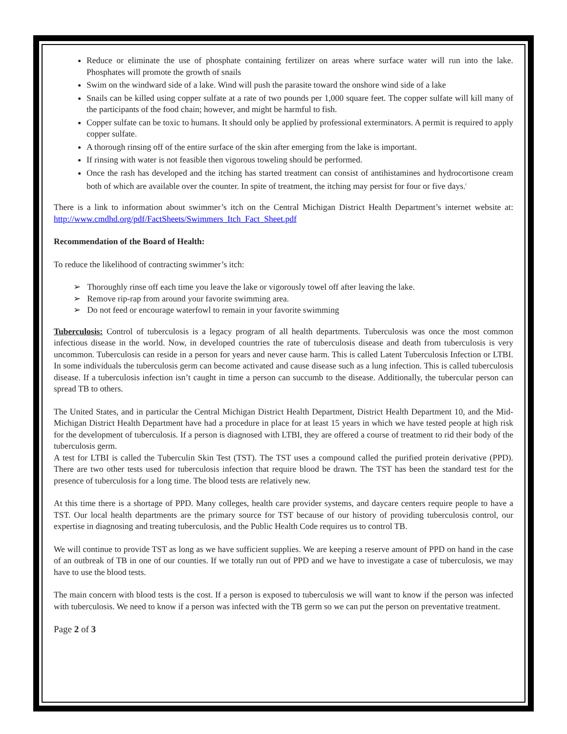Reduce or eliminate the use of phosphate containing fertilizer on areas where surface water will run into the lake. Phosphates will promote the growth of snails
Swim on the windward side of a lake. Wind will push the parasite toward the onshore wind side of a lake
Snails can be killed using copper sulfate at a rate of two pounds per 1,000 square feet. The copper sulfate will kill many of the participants of the food chain; however, and might be harmful to fish.
Copper sulfate can be toxic to humans. It should only be applied by professional exterminators. A permit is required to apply copper sulfate.
A thorough rinsing off of the entire surface of the skin after emerging from the lake is important.
If rinsing with water is not feasible then vigorous toweling should be performed.
Once the rash has developed and the itching has started treatment can consist of antihistamines and hydrocortisone cream both of which are available over the counter. In spite of treatment, the itching may persist for four or five days.<sup>i</sup>
There is a link to information about swimmer’s itch on the Central Michigan District Health Department’s internet website at: http://www.cmdhd.org/pdf/FactSheets/Swimmers_Itch_Fact_Sheet.pdf
Recommendation of the Board of Health:
To reduce the likelihood of contracting swimmer’s itch:
➢ Thoroughly rinse off each time you leave the lake or vigorously towel off after leaving the lake.
➢ Remove rip-rap from around your favorite swimming area.
➢ Do not feed or encourage waterfowl to remain in your favorite swimming
Tuberculosis: Control of tuberculosis is a legacy program of all health departments. Tuberculosis was once the most common infectious disease in the world. Now, in developed countries the rate of tuberculosis disease and death from tuberculosis is very uncommon. Tuberculosis can reside in a person for years and never cause harm. This is called Latent Tuberculosis Infection or LTBI. In some individuals the tuberculosis germ can become activated and cause disease such as a lung infection. This is called tuberculosis disease. If a tuberculosis infection isn’t caught in time a person can succumb to the disease. Additionally, the tubercular person can spread TB to others.
The United States, and in particular the Central Michigan District Health Department, District Health Department 10, and the Mid-Michigan District Health Department have had a procedure in place for at least 15 years in which we have tested people at high risk for the development of tuberculosis. If a person is diagnosed with LTBI, they are offered a course of treatment to rid their body of the tuberculosis germ.
A test for LTBI is called the Tuberculin Skin Test (TST). The TST uses a compound called the purified protein derivative (PPD). There are two other tests used for tuberculosis infection that require blood be drawn. The TST has been the standard test for the presence of tuberculosis for a long time. The blood tests are relatively new.
At this time there is a shortage of PPD. Many colleges, health care provider systems, and daycare centers require people to have a TST. Our local health departments are the primary source for TST because of our history of providing tuberculosis control, our expertise in diagnosing and treating tuberculosis, and the Public Health Code requires us to control TB.
We will continue to provide TST as long as we have sufficient supplies. We are keeping a reserve amount of PPD on hand in the case of an outbreak of TB in one of our counties. If we totally run out of PPD and we have to investigate a case of tuberculosis, we may have to use the blood tests.
The main concern with blood tests is the cost. If a person is exposed to tuberculosis we will want to know if the person was infected with tuberculosis. We need to know if a person was infected with the TB germ so we can put the person on preventative treatment.
Page 2 of 3